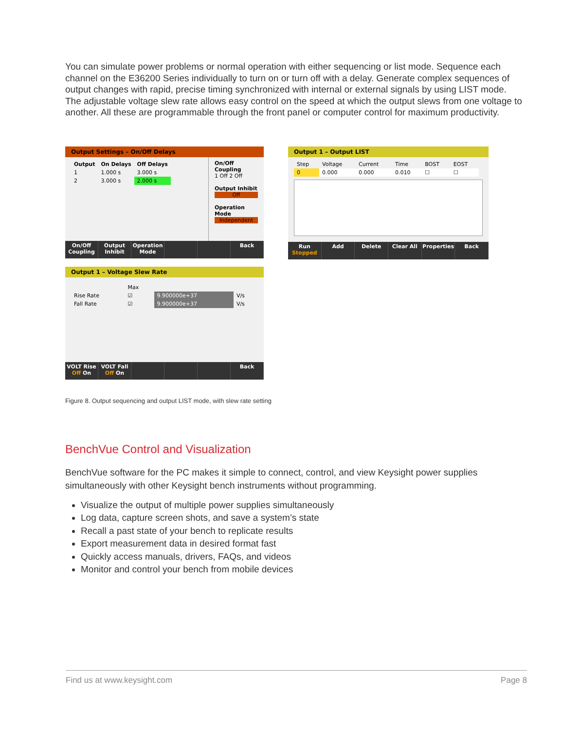You can simulate power problems or normal operation with either sequencing or list mode. Sequence each channel on the E36200 Series individually to turn on or turn off with a delay. Generate complex sequences of output changes with rapid, precise timing synchronized with internal or external signals by using LIST mode. The adjustable voltage slew rate allows easy control on the speed at which the output slews from one voltage to another. All these are programmable through the front panel or computer control for maximum productivity.
Output Settings – On/Off Delays
| Output | On Delays | Off Delays |
| --- | --- | --- |
| 1 | 1.000 s | 3.000 s |
| 2 | 3.000 s | 2.000 s |
On/Off Coupling
1 Off 2 Off
Output Inhibit
Off
Operation Mode
Independent
On/Off Coupling Output Inhibit Operation Mode Back
Output 1 – Voltage Slew Rate
| | Max | | |
| Rise Rate | ☑ | 9.900000e+37 | V/s |
| Fall Rate | ☑ | 9.900000e+37 | V/s |
VOLT Rise
Off On
VOLT Fall
Off On
Back
Output 1 – Output LIST
| Step | Voltage | Current | Time | BOST | EOST |
| 0 | 0.000 | 0.000 | 0.010 | ☐ | ☐ |
Run
Stopped
Add Delete Clear All Properties Back
Figure 8. Output sequencing and output LIST mode, with slew rate setting
BenchVue Control and Visualization
BenchVue software for the PC makes it simple to connect, control, and view Keysight power supplies simultaneously with other Keysight bench instruments without programming.
Visualize the output of multiple power supplies simultaneously
Log data, capture screen shots, and save a system’s state
Recall a past state of your bench to replicate results
Export measurement data in desired format fast
Quickly access manuals, drivers, FAQs, and videos
Monitor and control your bench from mobile devices
Find us at www.keysight.com Page 8